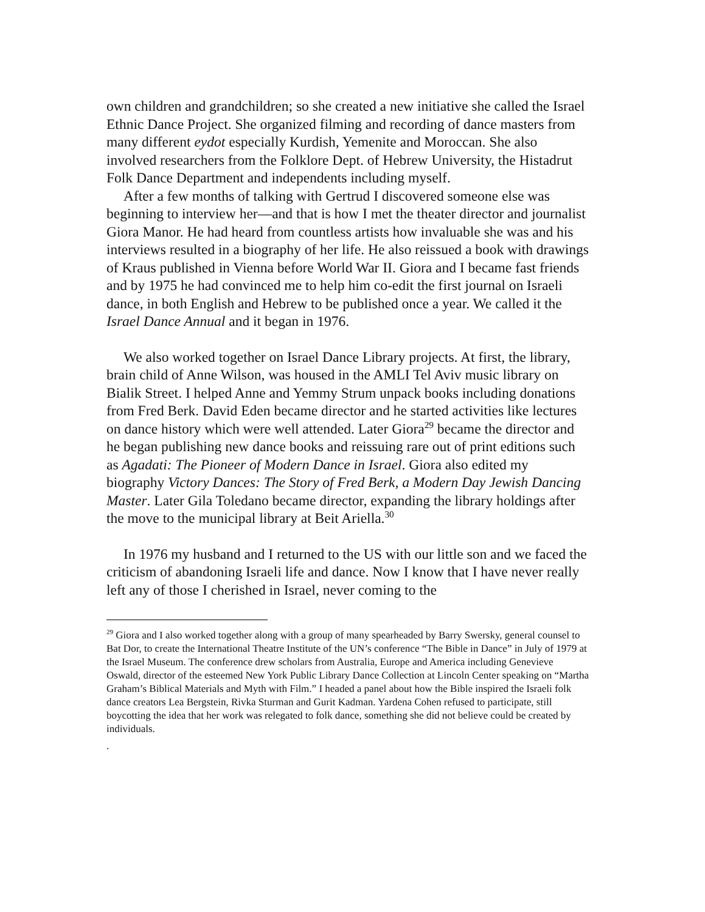own children and grandchildren; so she created a new initiative she called the Israel Ethnic Dance Project. She organized filming and recording of dance masters from many different eydot especially Kurdish, Yemenite and Moroccan. She also involved researchers from the Folklore Dept. of Hebrew University, the Histadrut Folk Dance Department and independents including myself.
After a few months of talking with Gertrud I discovered someone else was beginning to interview her—and that is how I met the theater director and journalist Giora Manor. He had heard from countless artists how invaluable she was and his interviews resulted in a biography of her life. He also reissued a book with drawings of Kraus published in Vienna before World War II. Giora and I became fast friends and by 1975 he had convinced me to help him co-edit the first journal on Israeli dance, in both English and Hebrew to be published once a year. We called it the Israel Dance Annual and it began in 1976.
We also worked together on Israel Dance Library projects. At first, the library, brain child of Anne Wilson, was housed in the AMLI Tel Aviv music library on Bialik Street. I helped Anne and Yemmy Strum unpack books including donations from Fred Berk. David Eden became director and he started activities like lectures on dance history which were well attended. Later Giora<sup>29</sup> became the director and he began publishing new dance books and reissuing rare out of print editions such as Agadati: The Pioneer of Modern Dance in Israel. Giora also edited my biography Victory Dances: The Story of Fred Berk, a Modern Day Jewish Dancing Master. Later Gila Toledano became director, expanding the library holdings after the move to the municipal library at Beit Ariella.<sup>30</sup>
In 1976 my husband and I returned to the US with our little son and we faced the criticism of abandoning Israeli life and dance. Now I know that I have never really left any of those I cherished in Israel, never coming to the
<sup>29</sup> Giora and I also worked together along with a group of many spearheaded by Barry Swersky, general counsel to Bat Dor, to create the International Theatre Institute of the UN’s conference “The Bible in Dance” in July of 1979 at the Israel Museum. The conference drew scholars from Australia, Europe and America including Genevieve Oswald, director of the esteemed New York Public Library Dance Collection at Lincoln Center speaking on “Martha Graham’s Biblical Materials and Myth with Film.” I headed a panel about how the Bible inspired the Israeli folk dance creators Lea Bergstein, Rivka Sturman and Gurit Kadman. Yardena Cohen refused to participate, still boycotting the idea that her work was relegated to folk dance, something she did not believe could be created by individuals.
.